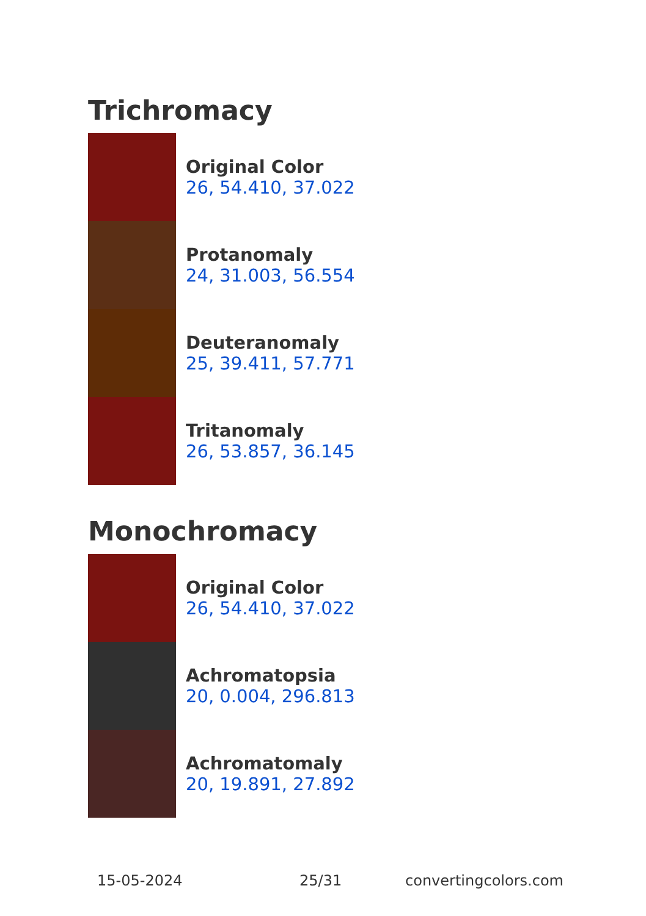Trichromacy
Original Color
26, 54.410, 37.022
Protanomaly
24, 31.003, 56.554
Deuteranomaly
25, 39.411, 57.771
Tritanomaly
26, 53.857, 36.145
Monochromacy
Original Color
26, 54.410, 37.022
Achromatopsia
20, 0.004, 296.813
Achromatomaly
20, 19.891, 27.892
15-05-2024 25/31 convertingcolors.com